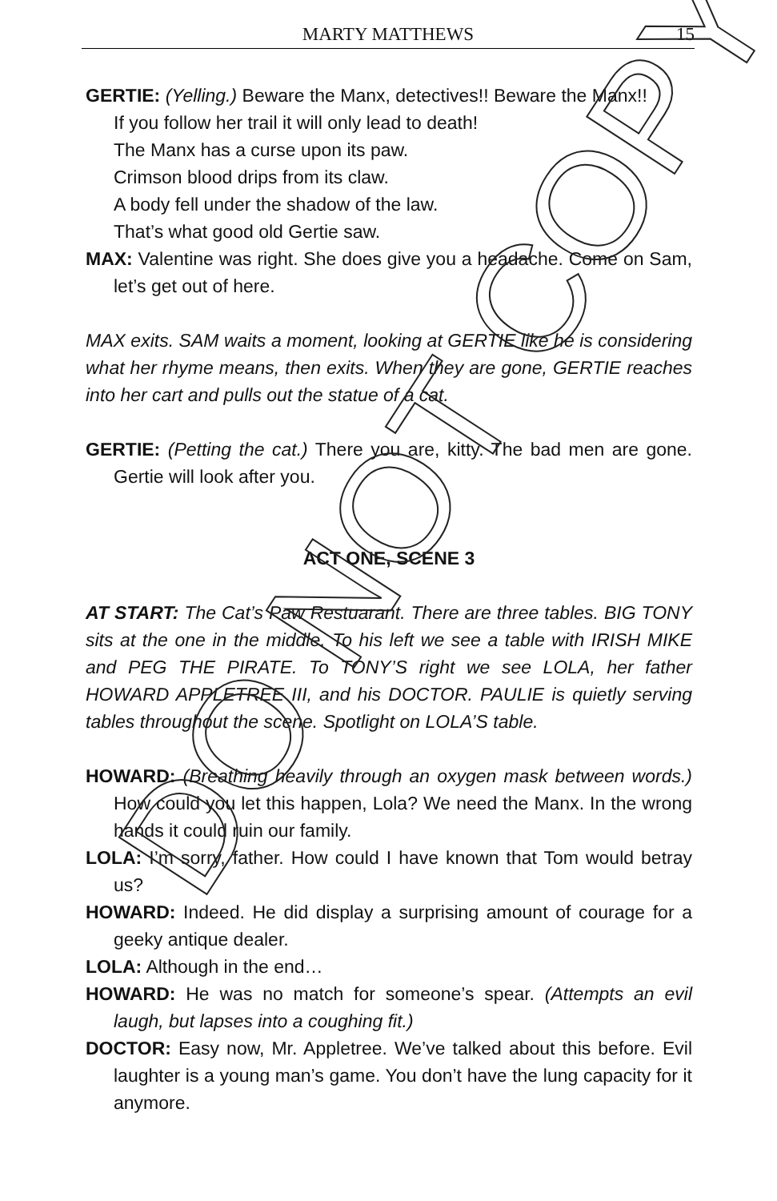MARTY MATTHEWS
15
GERTIE: (Yelling.) Beware the Manx, detectives!! Beware the Manx!!
If you follow her trail it will only lead to death!
The Manx has a curse upon its paw.
Crimson blood drips from its claw.
A body fell under the shadow of the law.
That’s what good old Gertie saw.
MAX: Valentine was right. She does give you a headache. Come on Sam, let’s get out of here.
MAX exits. SAM waits a moment, looking at GERTIE like he is considering what her rhyme means, then exits. When they are gone, GERTIE reaches into her cart and pulls out the statue of a cat.
GERTIE: (Petting the cat.) There you are, kitty. The bad men are gone. Gertie will look after you.
ACT ONE, SCENE 3
AT START: The Cat’s Paw Restuarant. There are three tables. BIG TONY sits at the one in the middle. To his left we see a table with IRISH MIKE and PEG THE PIRATE. To TONY’S right we see LOLA, her father HOWARD APPLETREE III, and his DOCTOR. PAULIE is quietly serving tables throughout the scene. Spotlight on LOLA’S table.
HOWARD: (Breathing heavily through an oxygen mask between words.) How could you let this happen, Lola? We need the Manx. In the wrong hands it could ruin our family.
LOLA: I’m sorry, father. How could I have known that Tom would betray us?
HOWARD: Indeed. He did display a surprising amount of courage for a geeky antique dealer.
LOLA: Although in the end…
HOWARD: He was no match for someone’s spear. (Attempts an evil laugh, but lapses into a coughing fit.)
DOCTOR: Easy now, Mr. Appletree. We’ve talked about this before. Evil laughter is a young man’s game. You don’t have the lung capacity for it anymore.
DO NOT COPY